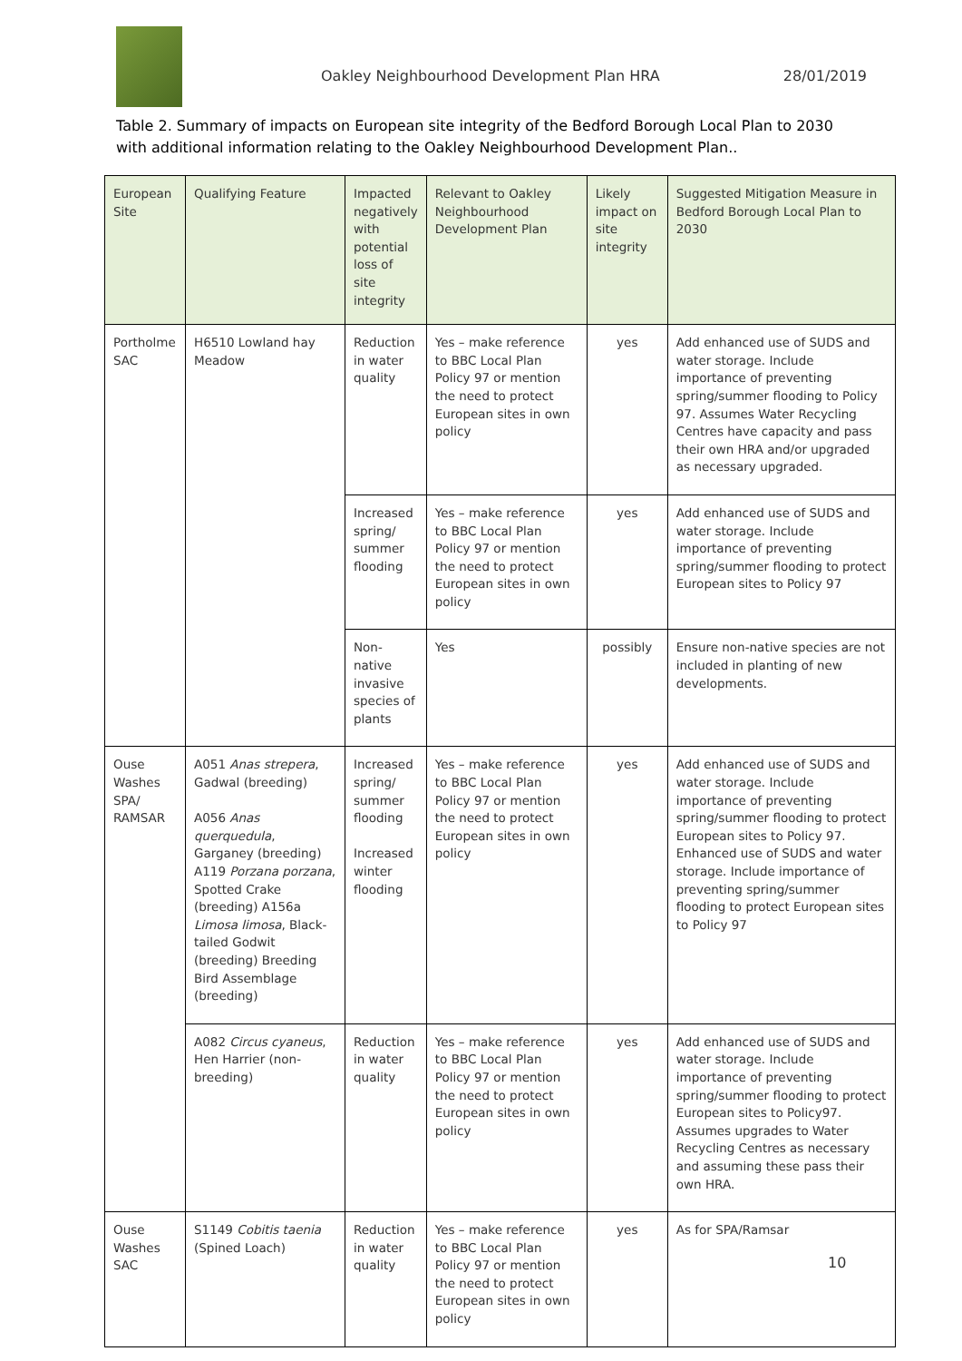Oakley Neighbourhood Development Plan HRA 28/01/2019
Table 2. Summary of impacts on European site integrity of the Bedford Borough Local Plan to 2030 with additional information relating to the Oakley Neighbourhood Development Plan..
| European Site | Qualifying Feature | Impacted negatively with potential loss of site integrity | Relevant to Oakley Neighbourhood Development Plan | Likely impact on site integrity | Suggested Mitigation Measure in Bedford Borough Local Plan to 2030 |
| --- | --- | --- | --- | --- | --- |
| Portholme SAC | H6510 Lowland hay Meadow | Reduction in water quality | Yes – make reference to BBC Local Plan Policy 97 or mention the need to protect European sites in own policy | yes | Add enhanced use of SUDS and water storage. Include importance of preventing spring/summer flooding to Policy 97. Assumes Water Recycling Centres have capacity and pass their own HRA and/or upgraded as necessary upgraded. |
| | | Increased spring/ summer flooding | Yes – make reference to BBC Local Plan Policy 97 or mention the need to protect European sites in own policy | yes | Add enhanced use of SUDS and water storage. Include importance of preventing spring/summer flooding to protect European sites to Policy 97 |
| | | Non-native invasive species of plants | Yes | possibly | Ensure non-native species are not included in planting of new developments. |
| Ouse Washes SPA/ RAMSAR | A051 Anas strepera , Gadwal (breeding) A056 Anas querquedula , Garganey (breeding) A119 Porzana porzana , Spotted Crake (breeding) A156a Limosa limosa , Black-tailed Godwit (breeding) Breeding Bird Assemblage (breeding) | Increased spring/ summer flooding Increased winter flooding | Yes – make reference to BBC Local Plan Policy 97 or mention the need to protect European sites in own policy | yes | Add enhanced use of SUDS and water storage. Include importance of preventing spring/summer flooding to protect European sites to Policy 97. Enhanced use of SUDS and water storage. Include importance of preventing spring/summer flooding to protect European sites to Policy 97 |
| | A082 Circus cyaneus , Hen Harrier (non-breeding) | Reduction in water quality | Yes – make reference to BBC Local Plan Policy 97 or mention the need to protect European sites in own policy | yes | Add enhanced use of SUDS and water storage. Include importance of preventing spring/summer flooding to protect European sites to Policy97. Assumes upgrades to Water Recycling Centres as necessary and assuming these pass their own HRA. |
| Ouse Washes SAC | S1149 Cobitis taenia (Spined Loach) | Reduction in water quality | Yes – make reference to BBC Local Plan Policy 97 or mention the need to protect European sites in own policy | yes | As for SPA/Ramsar |
10